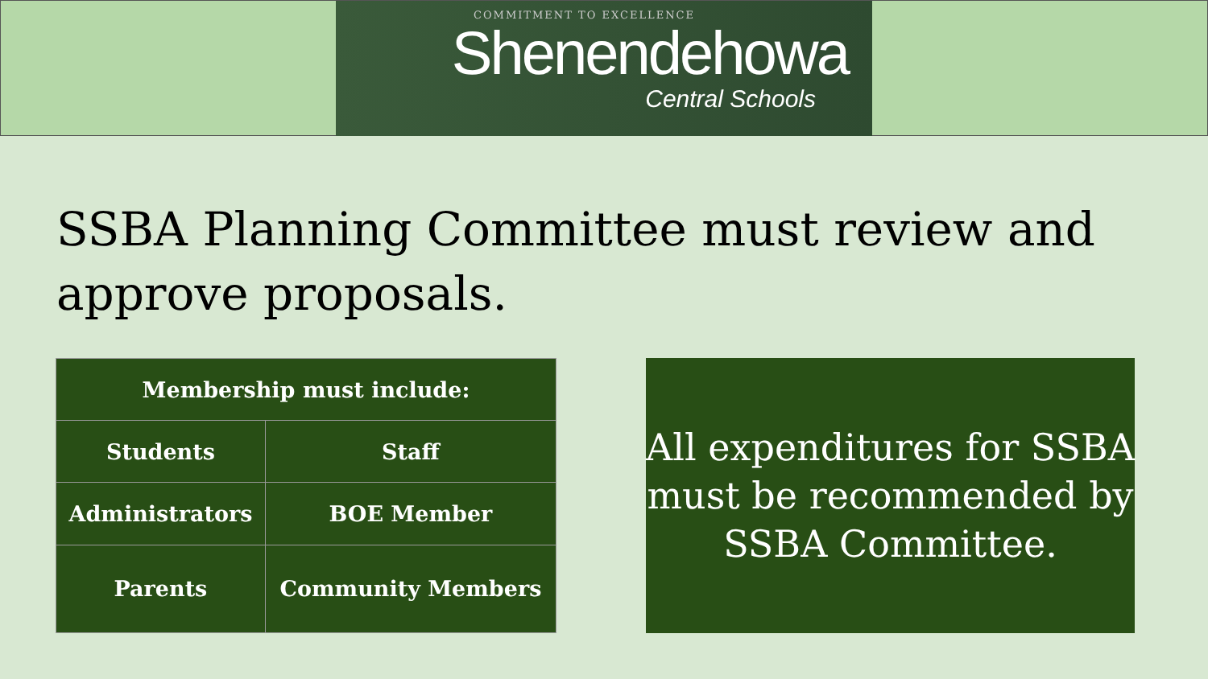COMMITMENT TO EXCELLENCE
Shenendehowa
Central Schools
SSBA Planning Committee must review and approve proposals.
| Membership must include: | |
| --- | --- |
| Students | Staff |
| Administrators | BOE Member |
| Parents | Community Members |
All expenditures for SSBA must be recommended by SSBA Committee.